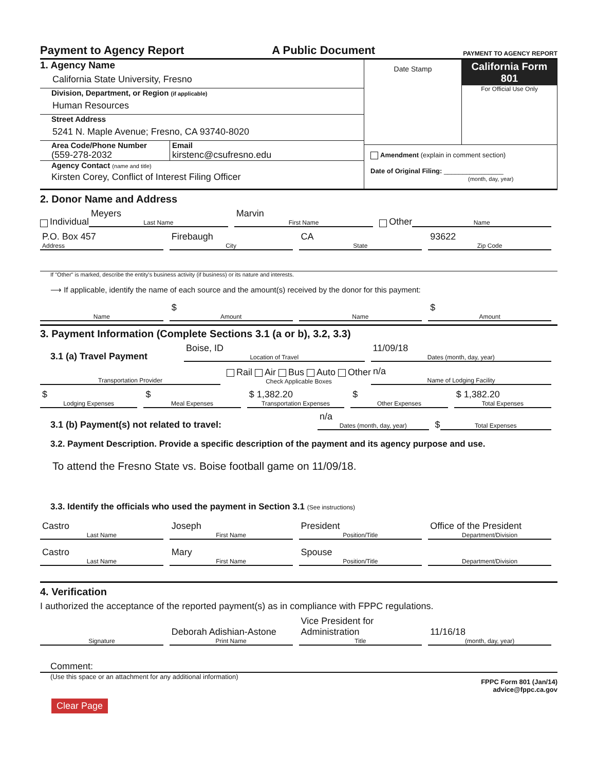Payment to Agency Report A Public Document PAYMENT TO AGENCY REPORT
1. Agency Name
California State University, Fresno
Division, Department, or Region (if applicable)
Human Resources
Street Address
5241 N. Maple Avenue; Fresno, CA 93740-8020
Area Code/Phone Number
(559-278-2032
Email
kirstenc@csufresno.edu
Agency Contact (name and title)
Kirsten Corey, Conflict of Interest Filing Officer
Date Stamp
California Form 801
For Official Use Only
Amendment (explain in comment section)
Date of Original Filing: ________________
(month, day, year)
2. Donor Name and Address
Individual Meyers
Last Name
Marvin
First Name
Other
Name
P.O. Box 457
Address
Firebaugh
City
CA
State
93622
Zip Code
If "Other" is marked, describe the entity's business activity (if business) or its nature and interests.
⟶ If applicable, identify the name of each source and the amount(s) received by the donor for this payment:
Name
$
Amount
Name
$
Amount
3. Payment Information (Complete Sections 3.1 (a or b), 3.2, 3.3)
3.1 (a) Travel Payment Boise, ID
Location of Travel
11/09/18
Dates (month, day, year)
Transportation Provider
Rail Air Bus Auto Other
Check Applicable Boxes
n/a
Name of Lodging Facility
$
Lodging Expenses
$
Meal Expenses
$ 1,382.20
Transportation Expenses
$
Other Expenses
$ 1,382.20
Total Expenses
3.1 (b) Payment(s) not related to travel: n/a
Dates (month, day, year)
$
Total Expenses
3.2. Payment Description. Provide a specific description of the payment and its agency purpose and use.
To attend the Fresno State vs. Boise football game on 11/09/18.
3.3. Identify the officials who used the payment in Section 3.1 (See instructions)
Castro
Last Name
Joseph
First Name
President
Position/Title
Office of the President
Department/Division
Castro
Last Name
Mary
First Name
Spouse
Position/Title
Department/Division
4. Verification
I authorized the acceptance of the reported payment(s) as in compliance with FPPC regulations.
Signature
Deborah Adishian-Astone
Print Name
Vice President for Administration
Title
11/16/18
(month, day, year)
Comment:
(Use this space or an attachment for any additional information) FPPC Form 801 (Jan/14)
advice@fppc.ca.gov
Clear Page